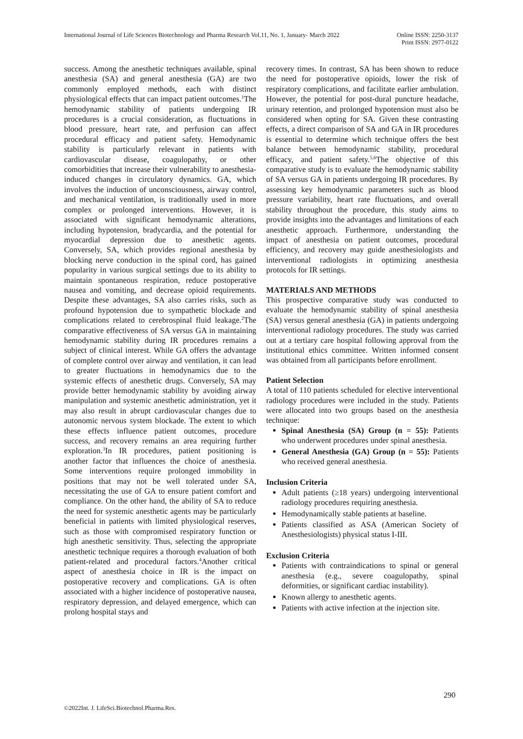International Journal of Life Sciences Biotechnology and Pharma Research Vol.11, No. 1, January- March 2022 Online ISSN: 2250-3137
Print ISSN: 2977-0122
success. Among the anesthetic techniques available, spinal anesthesia (SA) and general anesthesia (GA) are two commonly employed methods, each with distinct physiological effects that can impact patient outcomes.<sup>1</sup>The hemodynamic stability of patients undergoing IR procedures is a crucial consideration, as fluctuations in blood pressure, heart rate, and perfusion can affect procedural efficacy and patient safety. Hemodynamic stability is particularly relevant in patients with cardiovascular disease, coagulopathy, or other comorbidities that increase their vulnerability to anesthesia-induced changes in circulatory dynamics. GA, which involves the induction of unconsciousness, airway control, and mechanical ventilation, is traditionally used in more complex or prolonged interventions. However, it is associated with significant hemodynamic alterations, including hypotension, bradycardia, and the potential for myocardial depression due to anesthetic agents. Conversely, SA, which provides regional anesthesia by blocking nerve conduction in the spinal cord, has gained popularity in various surgical settings due to its ability to maintain spontaneous respiration, reduce postoperative nausea and vomiting, and decrease opioid requirements. Despite these advantages, SA also carries risks, such as profound hypotension due to sympathetic blockade and complications related to cerebrospinal fluid leakage.<sup>2</sup>The comparative effectiveness of SA versus GA in maintaining hemodynamic stability during IR procedures remains a subject of clinical interest. While GA offers the advantage of complete control over airway and ventilation, it can lead to greater fluctuations in hemodynamics due to the systemic effects of anesthetic drugs. Conversely, SA may provide better hemodynamic stability by avoiding airway manipulation and systemic anesthetic administration, yet it may also result in abrupt cardiovascular changes due to autonomic nervous system blockade. The extent to which these effects influence patient outcomes, procedure success, and recovery remains an area requiring further exploration.<sup>3</sup>In IR procedures, patient positioning is another factor that influences the choice of anesthesia. Some interventions require prolonged immobility in positions that may not be well tolerated under SA, necessitating the use of GA to ensure patient comfort and compliance. On the other hand, the ability of SA to reduce the need for systemic anesthetic agents may be particularly beneficial in patients with limited physiological reserves, such as those with compromised respiratory function or high anesthetic sensitivity. Thus, selecting the appropriate anesthetic technique requires a thorough evaluation of both patient-related and procedural factors.<sup>4</sup>Another critical aspect of anesthesia choice in IR is the impact on postoperative recovery and complications. GA is often associated with a higher incidence of postoperative nausea, respiratory depression, and delayed emergence, which can prolong hospital stays and
recovery times. In contrast, SA has been shown to reduce the need for postoperative opioids, lower the risk of respiratory complications, and facilitate earlier ambulation. However, the potential for post-dural puncture headache, urinary retention, and prolonged hypotension must also be considered when opting for SA. Given these contrasting effects, a direct comparison of SA and GA in IR procedures is essential to determine which technique offers the best balance between hemodynamic stability, procedural efficacy, and patient safety.<sup>5,6</sup>The objective of this comparative study is to evaluate the hemodynamic stability of SA versus GA in patients undergoing IR procedures. By assessing key hemodynamic parameters such as blood pressure variability, heart rate fluctuations, and overall stability throughout the procedure, this study aims to provide insights into the advantages and limitations of each anesthetic approach. Furthermore, understanding the impact of anesthesia on patient outcomes, procedural efficiency, and recovery may guide anesthesiologists and interventional radiologists in optimizing anesthesia protocols for IR settings.
MATERIALS AND METHODS
This prospective comparative study was conducted to evaluate the hemodynamic stability of spinal anesthesia (SA) versus general anesthesia (GA) in patients undergoing interventional radiology procedures. The study was carried out at a tertiary care hospital following approval from the institutional ethics committee. Written informed consent was obtained from all participants before enrollment.
Patient Selection
A total of 110 patients scheduled for elective interventional radiology procedures were included in the study. Patients were allocated into two groups based on the anesthesia technique:
Spinal Anesthesia (SA) Group (n = 55): Patients who underwent procedures under spinal anesthesia.
General Anesthesia (GA) Group (n = 55): Patients who received general anesthesia.
Inclusion Criteria
Adult patients (≥18 years) undergoing interventional radiology procedures requiring anesthesia.
Hemodynamically stable patients at baseline.
Patients classified as ASA (American Society of Anesthesiologists) physical status I-III.
Exclusion Criteria
Patients with contraindications to spinal or general anesthesia (e.g., severe coagulopathy, spinal deformities, or significant cardiac instability).
Known allergy to anesthetic agents.
Patients with active infection at the injection site.
290
©2022Int. J. LifeSci.Biotechnol.Pharma.Res.